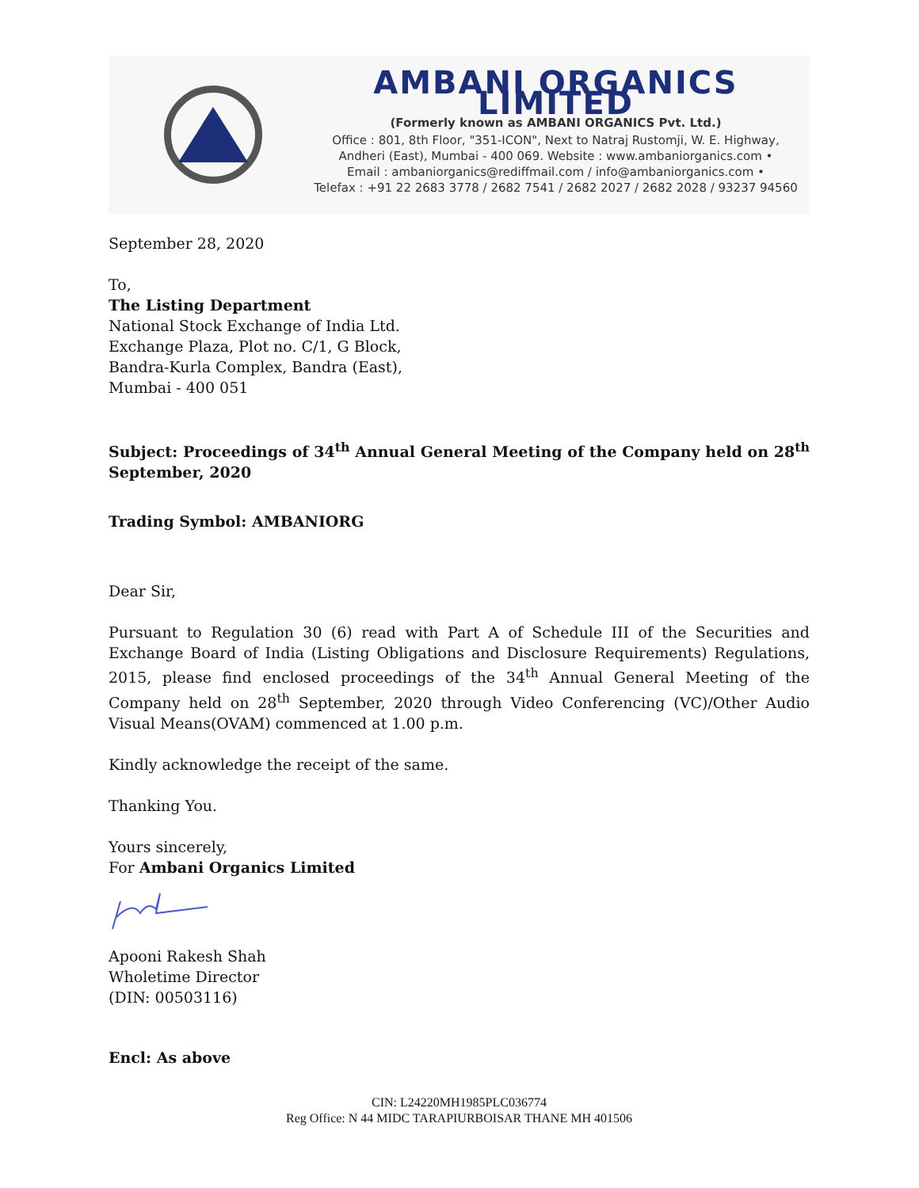AMBANI ORGANICS LIMITED
(Formerly known as AMBANI ORGANICS Pvt. Ltd.)
Office : 801, 8th Floor, "351-ICON", Next to Natraj Rustomji, W. E. Highway,
Andheri (East), Mumbai - 400 069. Website : www.ambaniorganics.com •
Email : ambaniorganics@rediffmail.com / info@ambaniorganics.com •
Telefax : +91 22 2683 3778 / 2682 7541 / 2682 2027 / 2682 2028 / 93237 94560
September 28, 2020
To,
The Listing Department
National Stock Exchange of India Ltd.
Exchange Plaza, Plot no. C/1, G Block,
Bandra-Kurla Complex, Bandra (East),
Mumbai - 400 051
Subject: Proceedings of 34<sup>th</sup> Annual General Meeting of the Company held on 28<sup>th</sup> September, 2020
Trading Symbol: AMBANIORG
Dear Sir,
Pursuant to Regulation 30 (6) read with Part A of Schedule III of the Securities and Exchange Board of India (Listing Obligations and Disclosure Requirements) Regulations, 2015, please find enclosed proceedings of the 34<sup>th</sup> Annual General Meeting of the Company held on 28<sup>th</sup> September, 2020 through Video Conferencing (VC)/Other Audio Visual Means(OVAM) commenced at 1.00 p.m.
Kindly acknowledge the receipt of the same.
Thanking You.
Yours sincerely,
For Ambani Organics Limited
Apooni Rakesh Shah
Wholetime Director
(DIN: 00503116)
Encl: As above
CIN: L24220MH1985PLC036774
Reg Office: N 44 MIDC TARAPIURBOISAR THANE MH 401506